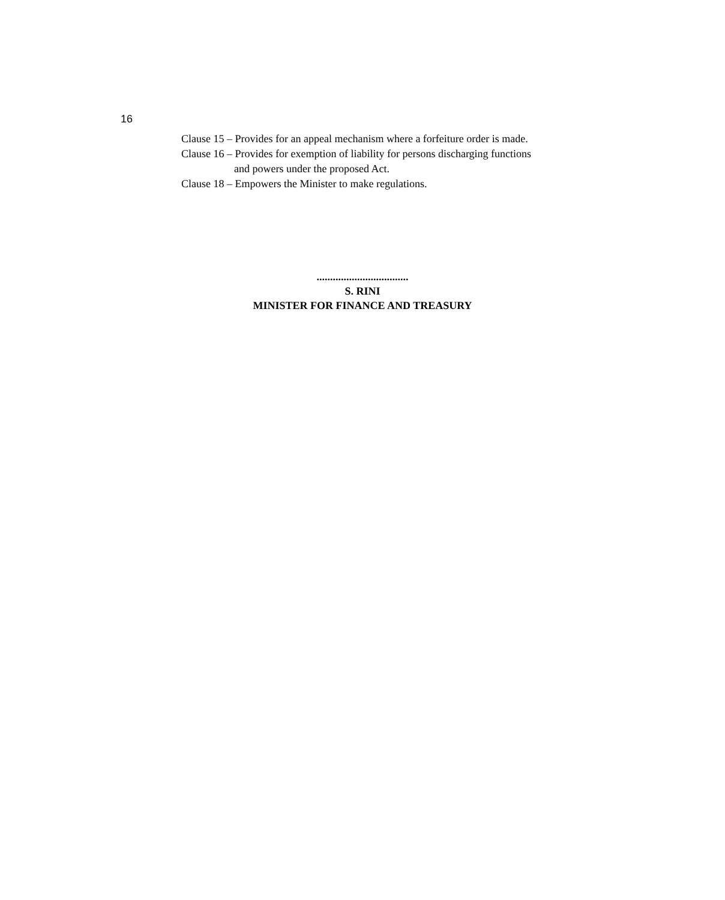16
Clause 15 – Provides for an appeal mechanism where a forfeiture order is made.
Clause 16 – Provides for exemption of liability for persons discharging functions and powers under the proposed Act.
Clause 18 – Empowers the Minister to make regulations.
..................................
S. RINI
MINISTER FOR FINANCE AND TREASURY